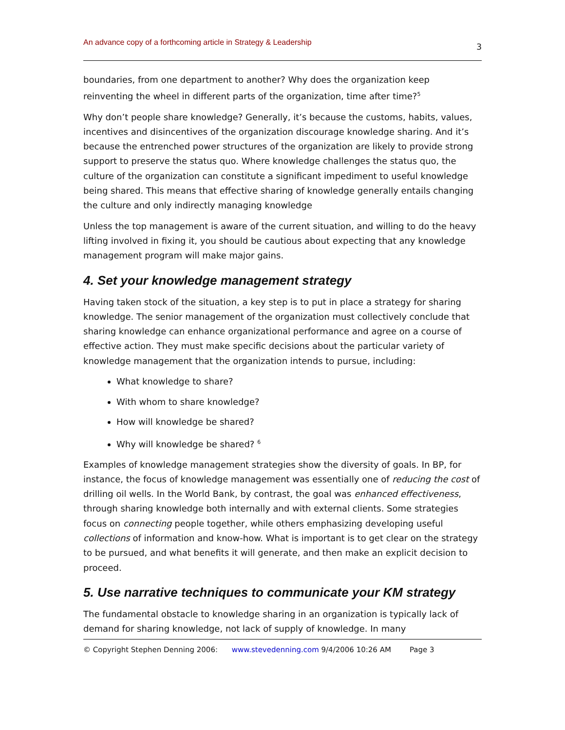An advance copy of a forthcoming article in Strategy & Leadership 3
boundaries, from one department to another? Why does the organization keep reinventing the wheel in different parts of the organization, time after time?<sup>5</sup>
Why don’t people share knowledge? Generally, it’s because the customs, habits, values, incentives and disincentives of the organization discourage knowledge sharing. And it’s because the entrenched power structures of the organization are likely to provide strong support to preserve the status quo. Where knowledge challenges the status quo, the culture of the organization can constitute a significant impediment to useful knowledge being shared. This means that effective sharing of knowledge generally entails changing the culture and only indirectly managing knowledge
Unless the top management is aware of the current situation, and willing to do the heavy lifting involved in fixing it, you should be cautious about expecting that any knowledge management program will make major gains.
4. Set your knowledge management strategy
Having taken stock of the situation, a key step is to put in place a strategy for sharing knowledge. The senior management of the organization must collectively conclude that sharing knowledge can enhance organizational performance and agree on a course of effective action. They must make specific decisions about the particular variety of knowledge management that the organization intends to pursue, including:
What knowledge to share?
With whom to share knowledge?
How will knowledge be shared?
Why will knowledge be shared? <sup>6</sup>
Examples of knowledge management strategies show the diversity of goals. In BP, for instance, the focus of knowledge management was essentially one of reducing the cost of drilling oil wells. In the World Bank, by contrast, the goal was enhanced effectiveness, through sharing knowledge both internally and with external clients. Some strategies focus on connecting people together, while others emphasizing developing useful collections of information and know-how. What is important is to get clear on the strategy to be pursued, and what benefits it will generate, and then make an explicit decision to proceed.
5. Use narrative techniques to communicate your KM strategy
The fundamental obstacle to knowledge sharing in an organization is typically lack of demand for sharing knowledge, not lack of supply of knowledge. In many
© Copyright Stephen Denning 2006: www.stevedenning.com 9/4/2006 10:26 AM Page 3